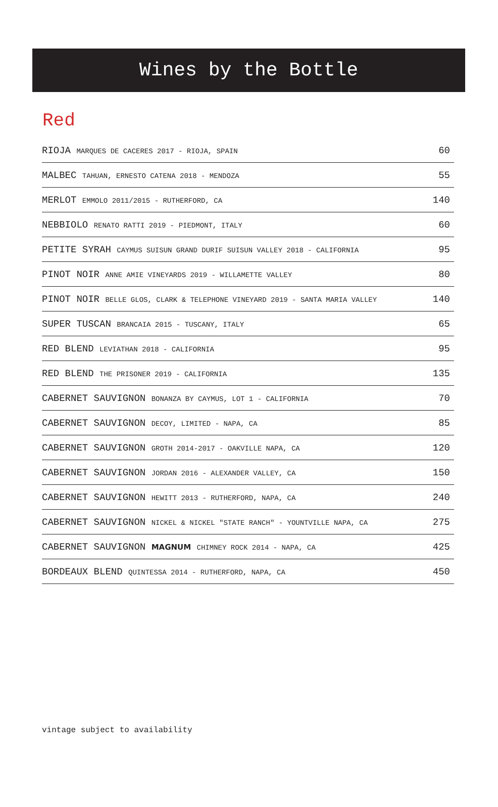Wines by the Bottle
Red
| RIOJA MARQUES DE CACERES 2017 - RIOJA, SPAIN | 60 |
| MALBEC TAHUAN, ERNESTO CATENA 2018 - MENDOZA | 55 |
| MERLOT EMMOLO 2011/2015 - RUTHERFORD, CA | 140 |
| NEBBIOLO RENATO RATTI 2019 - PIEDMONT, ITALY | 60 |
| PETITE SYRAH CAYMUS SUISUN GRAND DURIF SUISUN VALLEY 2018 - CALIFORNIA | 95 |
| PINOT NOIR ANNE AMIE VINEYARDS 2019 - WILLAMETTE VALLEY | 80 |
| PINOT NOIR BELLE GLOS, CLARK & TELEPHONE VINEYARD 2019 - SANTA MARIA VALLEY | 140 |
| SUPER TUSCAN BRANCAIA 2015 - TUSCANY, ITALY | 65 |
| RED BLEND LEVIATHAN 2018 - CALIFORNIA | 95 |
| RED BLEND THE PRISONER 2019 - CALIFORNIA | 135 |
| CABERNET SAUVIGNON BONANZA BY CAYMUS, LOT 1 - CALIFORNIA | 70 |
| CABERNET SAUVIGNON DECOY, LIMITED - NAPA, CA | 85 |
| CABERNET SAUVIGNON GROTH 2014-2017 - OAKVILLE NAPA, CA | 120 |
| CABERNET SAUVIGNON JORDAN 2016 - ALEXANDER VALLEY, CA | 150 |
| CABERNET SAUVIGNON HEWITT 2013 - RUTHERFORD, NAPA, CA | 240 |
| CABERNET SAUVIGNON NICKEL & NICKEL "STATE RANCH" - YOUNTVILLE NAPA, CA | 275 |
| CABERNET SAUVIGNON MAGNUM CHIMNEY ROCK 2014 - NAPA, CA | 425 |
| BORDEAUX BLEND QUINTESSA 2014 - RUTHERFORD, NAPA, CA | 450 |
vintage subject to availability